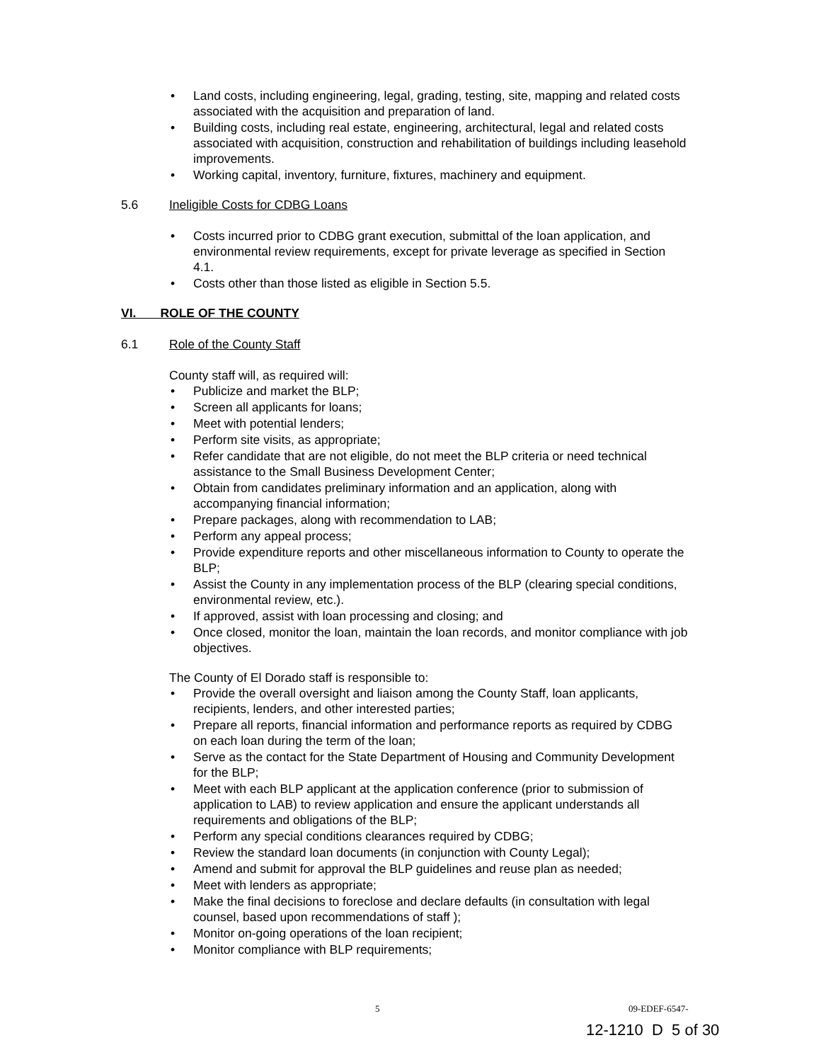• Land costs, including engineering, legal, grading, testing, site, mapping and related costs associated with the acquisition and preparation of land.
• Building costs, including real estate, engineering, architectural, legal and related costs associated with acquisition, construction and rehabilitation of buildings including leasehold improvements.
• Working capital, inventory, furniture, fixtures, machinery and equipment.
5.6 Ineligible Costs for CDBG Loans
• Costs incurred prior to CDBG grant execution, submittal of the loan application, and environmental review requirements, except for private leverage as specified in Section 4.1.
• Costs other than those listed as eligible in Section 5.5.
VI. ROLE OF THE COUNTY
6.1 Role of the County Staff
County staff will, as required will:
• Publicize and market the BLP;
• Screen all applicants for loans;
• Meet with potential lenders;
• Perform site visits, as appropriate;
• Refer candidate that are not eligible, do not meet the BLP criteria or need technical assistance to the Small Business Development Center;
• Obtain from candidates preliminary information and an application, along with accompanying financial information;
• Prepare packages, along with recommendation to LAB;
• Perform any appeal process;
• Provide expenditure reports and other miscellaneous information to County to operate the BLP;
• Assist the County in any implementation process of the BLP (clearing special conditions, environmental review, etc.).
• If approved, assist with loan processing and closing; and
• Once closed, monitor the loan, maintain the loan records, and monitor compliance with job objectives.
The County of El Dorado staff is responsible to:
• Provide the overall oversight and liaison among the County Staff, loan applicants, recipients, lenders, and other interested parties;
• Prepare all reports, financial information and performance reports as required by CDBG on each loan during the term of the loan;
• Serve as the contact for the State Department of Housing and Community Development for the BLP;
• Meet with each BLP applicant at the application conference (prior to submission of application to LAB) to review application and ensure the applicant understands all requirements and obligations of the BLP;
• Perform any special conditions clearances required by CDBG;
• Review the standard loan documents (in conjunction with County Legal);
• Amend and submit for approval the BLP guidelines and reuse plan as needed;
• Meet with lenders as appropriate;
• Make the final decisions to foreclose and declare defaults (in consultation with legal counsel, based upon recommendations of staff );
• Monitor on-going operations of the loan recipient;
• Monitor compliance with BLP requirements;
5 09-EDEF-6547-
12-1210 D 5 of 30